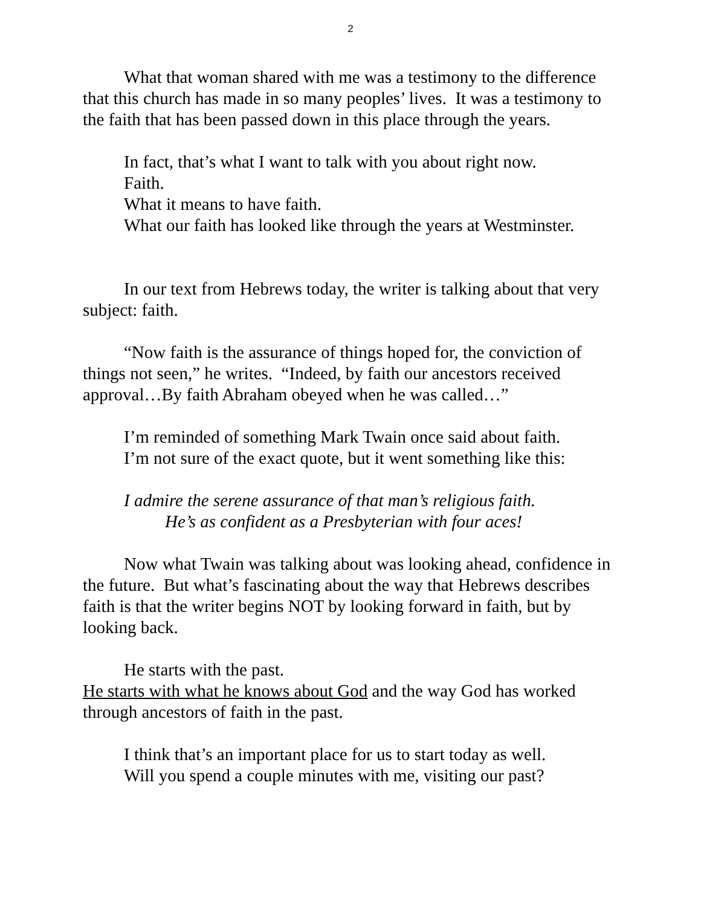2
What that woman shared with me was a testimony to the difference that this church has made in so many peoples’ lives. It was a testimony to the faith that has been passed down in this place through the years.
In fact, that’s what I want to talk with you about right now.
Faith.
What it means to have faith.
What our faith has looked like through the years at Westminster.
In our text from Hebrews today, the writer is talking about that very subject: faith.
“Now faith is the assurance of things hoped for, the conviction of things not seen,” he writes. “Indeed, by faith our ancestors received approval…By faith Abraham obeyed when he was called…”
I’m reminded of something Mark Twain once said about faith.
I’m not sure of the exact quote, but it went something like this:
I admire the serene assurance of that man’s religious faith.
He’s as confident as a Presbyterian with four aces!
Now what Twain was talking about was looking ahead, confidence in the future. But what’s fascinating about the way that Hebrews describes faith is that the writer begins NOT by looking forward in faith, but by looking back.
He starts with the past.
He starts with what he knows about God and the way God has worked through ancestors of faith in the past.
I think that’s an important place for us to start today as well.
Will you spend a couple minutes with me, visiting our past?